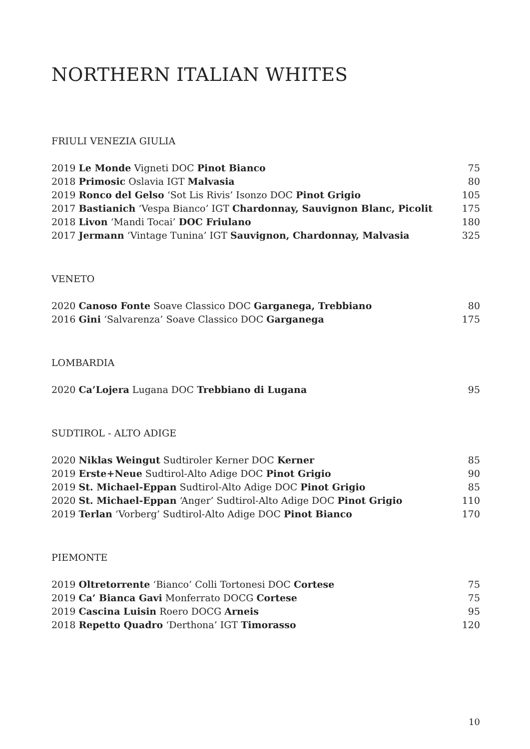NORTHERN ITALIAN WHITES
FRIULI VENEZIA GIULIA
2019 Le Monde Vigneti DOC Pinot Bianco 75
2018 Primosic Oslavia IGT Malvasia 80
2019 Ronco del Gelso ‘Sot Lis Rivis’ Isonzo DOC Pinot Grigio 105
2017 Bastianich ‘Vespa Bianco’ IGT Chardonnay, Sauvignon Blanc, Picolit 175
2018 Livon ‘Mandi Tocai’ DOC Friulano 180
2017 Jermann ‘Vintage Tunina’ IGT Sauvignon, Chardonnay, Malvasia 325
VENETO
2020 Canoso Fonte Soave Classico DOC Garganega, Trebbiano 80
2016 Gini ‘Salvarenza’ Soave Classico DOC Garganega 175
LOMBARDIA
2020 Ca’Lojera Lugana DOC Trebbiano di Lugana 95
SUDTIROL - ALTO ADIGE
2020 Niklas Weingut Sudtiroler Kerner DOC Kerner 85
2019 Erste+Neue Sudtirol-Alto Adige DOC Pinot Grigio 90
2019 St. Michael-Eppan Sudtirol-Alto Adige DOC Pinot Grigio 85
2020 St. Michael-Eppan ‘Anger’ Sudtirol-Alto Adige DOC Pinot Grigio 110
2019 Terlan ‘Vorberg’ Sudtirol-Alto Adige DOC Pinot Bianco 170
PIEMONTE
2019 Oltretorrente ‘Bianco’ Colli Tortonesi DOC Cortese 75
2019 Ca’ Bianca Gavi Monferrato DOCG Cortese 75
2019 Cascina Luisin Roero DOCG Arneis 95
2018 Repetto Quadro ‘Derthona’ IGT Timorasso 120
10